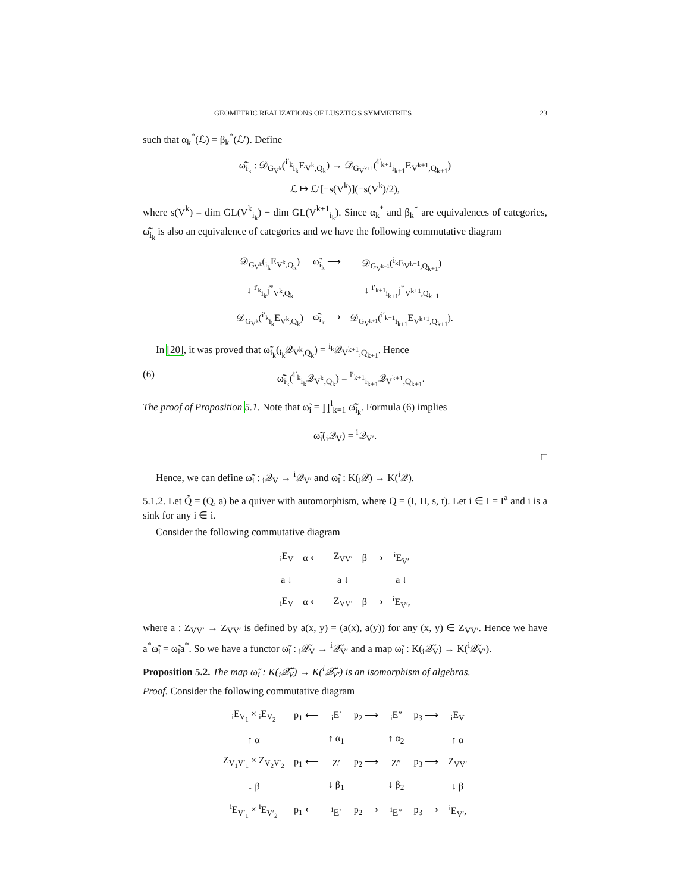GEOMETRIC REALIZATIONS OF LUSZTIG'S SYMMETRIES 23
such that α<sub>k</sub><sup>*</sup>(ℒ) = β<sub>k</sub><sup>*</sup>(ℒ′). Define
ω̂̃<sub>i<sub>k</sub></sub> : 𝒟<sub>G<sub>V<sup>k</sup></sub></sub>(<sup>i′<sub>k</sub></sup><sub>i<sub>k</sub></sub>E<sub>V<sup>k</sup>,Q<sub>k</sub></sub>) → 𝒟<sub>G<sub>V<sup>k+1</sup></sub></sub>(<sup>i′<sub>k+1</sub></sup><sub>i<sub>k+1</sub></sub>E<sub>V<sup>k+1</sup>,Q<sub>k+1</sub></sub>)
ℒ ↦ ℒ′[−s(V<sup>k</sup>)](−s(V<sup>k</sup>)/2),
where s(V<sup>k</sup>) = dim GL(V<sup>k</sup><sub>i<sub>k</sub></sub>) − dim GL(V<sup>k+1</sup><sub>i<sub>k</sub></sub>). Since α<sub>k</sub><sup>*</sup> and β<sub>k</sub><sup>*</sup> are equivalences of categories, ω̂̃<sub>i<sub>k</sub></sub> is also an equivalence of categories and we have the following commutative diagram
| 𝒟<sub>G<sub>V<sup>k</sup></sub></sub>(<sub>i<sub>k</sub></sub>E<sub>V<sup>k</sup>,Q<sub>k</sub></sub>) | ω̃<sub>i<sub>k</sub></sub> ⟶ | 𝒟<sub>G<sub>V<sup>k+1</sup></sub></sub>(<sup>i<sub>k</sub></sup>E<sub>V<sup>k+1</sup>,Q<sub>k+1</sub></sub>) |
| ↓ <sup>i′<sub>k</sub></sup><sub>i<sub>k</sub></sub>j<sup>*</sup><sub>V<sup>k</sup>,Q<sub>k</sub></sub> | | ↓ <sup>i′<sub>k+1</sub></sup><sub>i<sub>k+1</sub></sub>j<sup>*</sup><sub>V<sup>k+1</sup>,Q<sub>k+1</sub></sub> |
| 𝒟<sub>G<sub>V<sup>k</sup></sub></sub>(<sup>i′<sub>k</sub></sup><sub>i<sub>k</sub></sub>E<sub>V<sup>k</sup>,Q<sub>k</sub></sub>) | ω̂̃<sub>i<sub>k</sub></sub> ⟶ | 𝒟<sub>G<sub>V<sup>k+1</sup></sub></sub>(<sup>i′<sub>k+1</sub></sup><sub>i<sub>k+1</sub></sub>E<sub>V<sup>k+1</sup>,Q<sub>k+1</sub></sub>). |
In [20], it was proved that ω̃<sub>i<sub>k</sub></sub>(<sub>i<sub>k</sub></sub>𝒬<sub>V<sup>k</sup>,Q<sub>k</sub></sub>) = <sup>i<sub>k</sub></sup>𝒬<sub>V<sup>k+1</sup>,Q<sub>k+1</sub></sub>. Hence
(6) ω̂̃<sub>i<sub>k</sub></sub>(<sup>i′<sub>k</sub></sup><sub>i<sub>k</sub></sub>𝒬<sub>V<sup>k</sup>,Q<sub>k</sub></sub>) = <sup>i′<sub>k+1</sub></sup><sub>i<sub>k+1</sub></sub>𝒬<sub>V<sup>k+1</sup>,Q<sub>k+1</sub></sub>.
The proof of Proposition 5.1. Note that ω̃<sub>i</sub> = ∏<sup>l</sup><sub>k=1</sub> ω̂̃<sub>i<sub>k</sub></sub>. Formula (6) implies
ω̃<sub>i</sub>(<sub>i</sub>𝒬<sub>V</sub>) = <sup>i</sup>𝒬<sub>V′</sub>.
□
Hence, we can define ω̃<sub>i</sub> : <sub>i</sub>𝒬<sub>V</sub> → <sup>i</sup>𝒬<sub>V′</sub> and ω̃<sub>i</sub> : K(<sub>i</sub>𝒬) → K(<sup>i</sup>𝒬).
5.1.2. Let Q̃ = (Q, a) be a quiver with automorphism, where Q = (I, H, s, t). Let i ∈ I = I<sup>a</sup> and i is a sink for any i ∈ i.
Consider the following commutative diagram
| <sub>i</sub>E<sub>V</sub> | α ⟵ | Z<sub>VV′</sub> | β ⟶ | <sup>i</sup> E<sub>V′</sub> |
| a ↓ | | a ↓ | | a ↓ |
| <sub>i</sub>E<sub>V</sub> | α ⟵ | Z<sub>VV′</sub> | β ⟶ | <sup>i</sup> E<sub>V′</sub>, |
where a : Z<sub>VV′</sub> → Z<sub>VV′</sub> is defined by a(x, y) = (a(x), a(y)) for any (x, y) ∈ Z<sub>VV′</sub>. Hence we have a<sup>*</sup>ω̃<sub>i</sub> = ω̃<sub>i</sub>a<sup>*</sup>. So we have a functor ω̃<sub>i</sub> : <sub>i</sub>𝒬̃<sub>V</sub> → <sup>i</sup>𝒬̃<sub>V′</sub> and a map ω̃<sub>i</sub> : K(<sub>i</sub>𝒬̃<sub>V</sub>) → K(<sup>i</sup>𝒬̃<sub>V′</sub>).
Proposition 5.2. The map ω̃<sub>i</sub> : K(<sub>i</sub>𝒬̃<sub>V</sub>) → K(<sup>i</sup>𝒬̃<sub>V′</sub>) is an isomorphism of algebras.
Proof. Consider the following commutative diagram
| <sub>i</sub>E<sub>V<sub>1</sub></sub> × <sub>i</sub>E<sub>V<sub>2</sub></sub> | p<sub>1</sub> ⟵ | <sub>i</sub>E′ | p<sub>2</sub> ⟶ | <sub>i</sub>E″ | p<sub>3</sub> ⟶ | <sub>i</sub>E<sub>V</sub> |
| ↑ α | | ↑ α<sub>1</sub> | | ↑ α<sub>2</sub> | | ↑ α |
| Z<sub>V<sub>1</sub>V′<sub>1</sub></sub> × Z<sub>V<sub>2</sub>V′<sub>2</sub></sub> | p<sub>1</sub> ⟵ | Z′ | p<sub>2</sub> ⟶ | Z″ | p<sub>3</sub> ⟶ | Z<sub>VV′</sub> |
| ↓ β | | ↓ β<sub>1</sub> | | ↓ β<sub>2</sub> | | ↓ β |
| <sup>i</sup> E<sub>V′<sub>1</sub></sub> × <sup>i</sup>E<sub>V′<sub>2</sub></sub> | p<sub>1</sub> ⟵ | <sup>i</sup> E′ | p<sub>2</sub> ⟶ | <sup>i</sup> E″ | p<sub>3</sub> ⟶ | <sup>i</sup> E<sub>V′</sub>, |